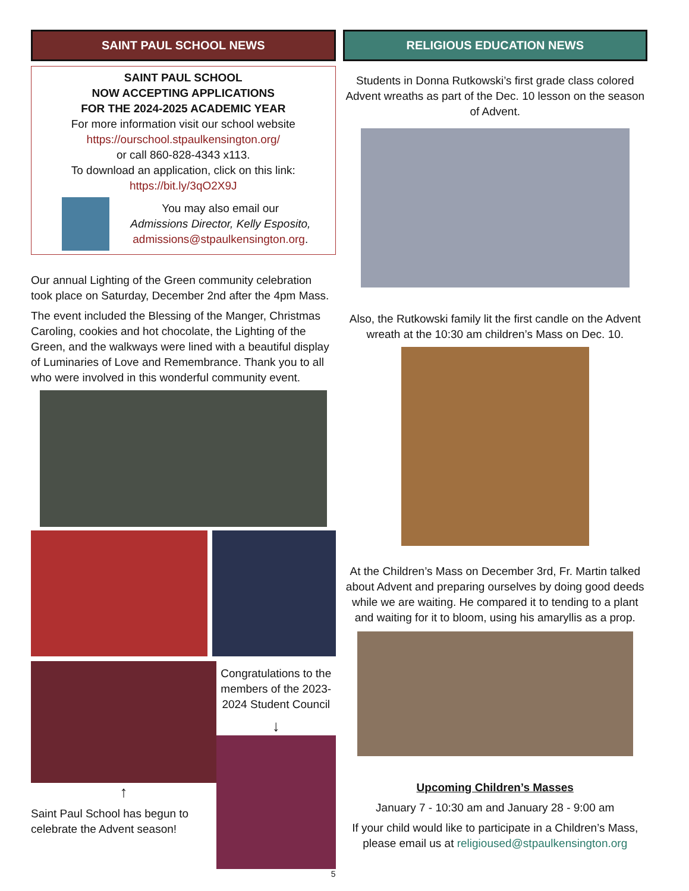SAINT PAUL SCHOOL NEWS
SAINT PAUL SCHOOL
NOW ACCEPTING APPLICATIONS
FOR THE 2024-2025 ACADEMIC YEAR
For more information visit our school website
https://ourschool.stpaulkensington.org/
or call 860-828-4343 x113.
To download an application, click on this link:
https://bit.ly/3qO2X9J
You may also email our
Admissions Director, Kelly Esposito,
admissions@stpaulkensington.org.
Our annual Lighting of the Green community celebration took place on Saturday, December 2nd after the 4pm Mass.
The event included the Blessing of the Manger, Christmas Caroling, cookies and hot chocolate, the Lighting of the Green, and the walkways were lined with a beautiful display of Luminaries of Love and Remembrance. Thank you to all who were involved in this wonderful community event.
↑
Saint Paul School has begun to celebrate the Advent season!
Congratulations to the members of the 2023-2024 Student Council
↓
5
RELIGIOUS EDUCATION NEWS
Students in Donna Rutkowski’s first grade class colored Advent wreaths as part of the Dec. 10 lesson on the season of Advent.
Also, the Rutkowski family lit the first candle on the Advent wreath at the 10:30 am children’s Mass on Dec. 10.
At the Children’s Mass on December 3rd, Fr. Martin talked about Advent and preparing ourselves by doing good deeds while we are waiting. He compared it to tending to a plant and waiting for it to bloom, using his amaryllis as a prop.
Upcoming Children’s Masses
January 7 - 10:30 am and January 28 - 9:00 am
If your child would like to participate in a Children’s Mass, please email us at religioused@stpaulkensington.org